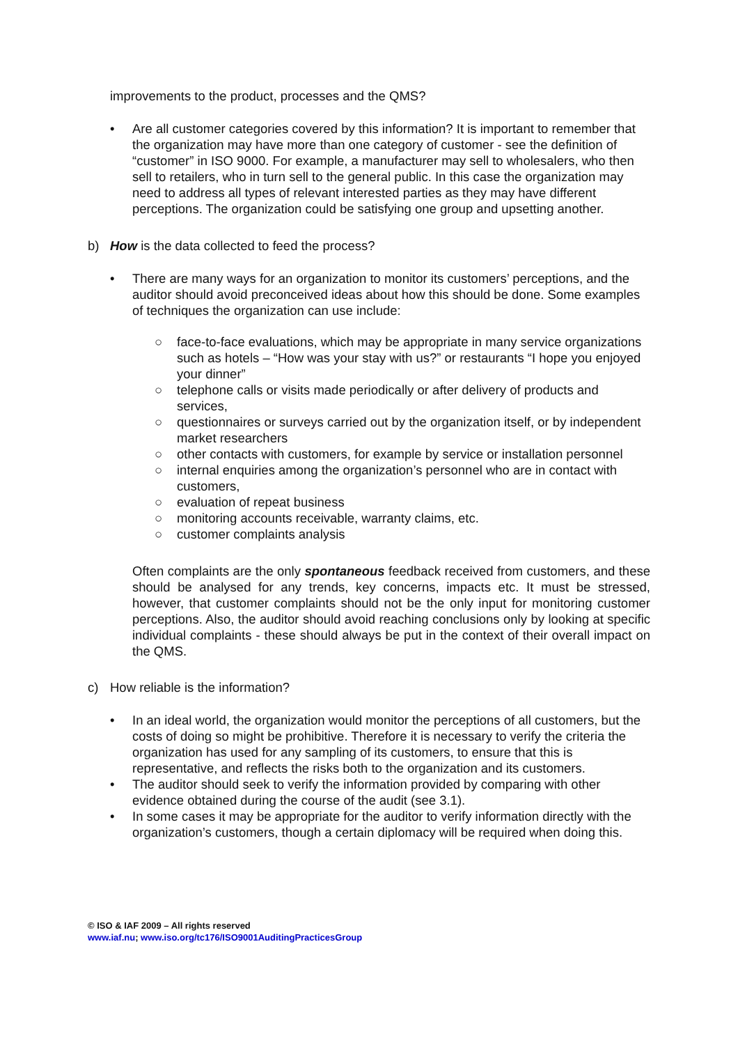improvements to the product, processes and the QMS?
• Are all customer categories covered by this information? It is important to remember that the organization may have more than one category of customer - see the definition of “customer” in ISO 9000. For example, a manufacturer may sell to wholesalers, who then sell to retailers, who in turn sell to the general public. In this case the organization may need to address all types of relevant interested parties as they may have different perceptions. The organization could be satisfying one group and upsetting another.
b) How is the data collected to feed the process?
• There are many ways for an organization to monitor its customers’ perceptions, and the auditor should avoid preconceived ideas about how this should be done. Some examples of techniques the organization can use include:
○ face-to-face evaluations, which may be appropriate in many service organizations such as hotels – “How was your stay with us?” or restaurants “I hope you enjoyed your dinner”
○ telephone calls or visits made periodically or after delivery of products and services,
○ questionnaires or surveys carried out by the organization itself, or by independent market researchers
○ other contacts with customers, for example by service or installation personnel
○ internal enquiries among the organization’s personnel who are in contact with customers,
○ evaluation of repeat business
○ monitoring accounts receivable, warranty claims, etc.
○ customer complaints analysis
Often complaints are the only spontaneous feedback received from customers, and these should be analysed for any trends, key concerns, impacts etc. It must be stressed, however, that customer complaints should not be the only input for monitoring customer perceptions. Also, the auditor should avoid reaching conclusions only by looking at specific individual complaints - these should always be put in the context of their overall impact on the QMS.
c) How reliable is the information?
• In an ideal world, the organization would monitor the perceptions of all customers, but the costs of doing so might be prohibitive. Therefore it is necessary to verify the criteria the organization has used for any sampling of its customers, to ensure that this is representative, and reflects the risks both to the organization and its customers.
• The auditor should seek to verify the information provided by comparing with other evidence obtained during the course of the audit (see 3.1).
• In some cases it may be appropriate for the auditor to verify information directly with the organization’s customers, though a certain diplomacy will be required when doing this.
© ISO & IAF 2009 – All rights reserved
www.iaf.nu; www.iso.org/tc176/ISO9001AuditingPracticesGroup